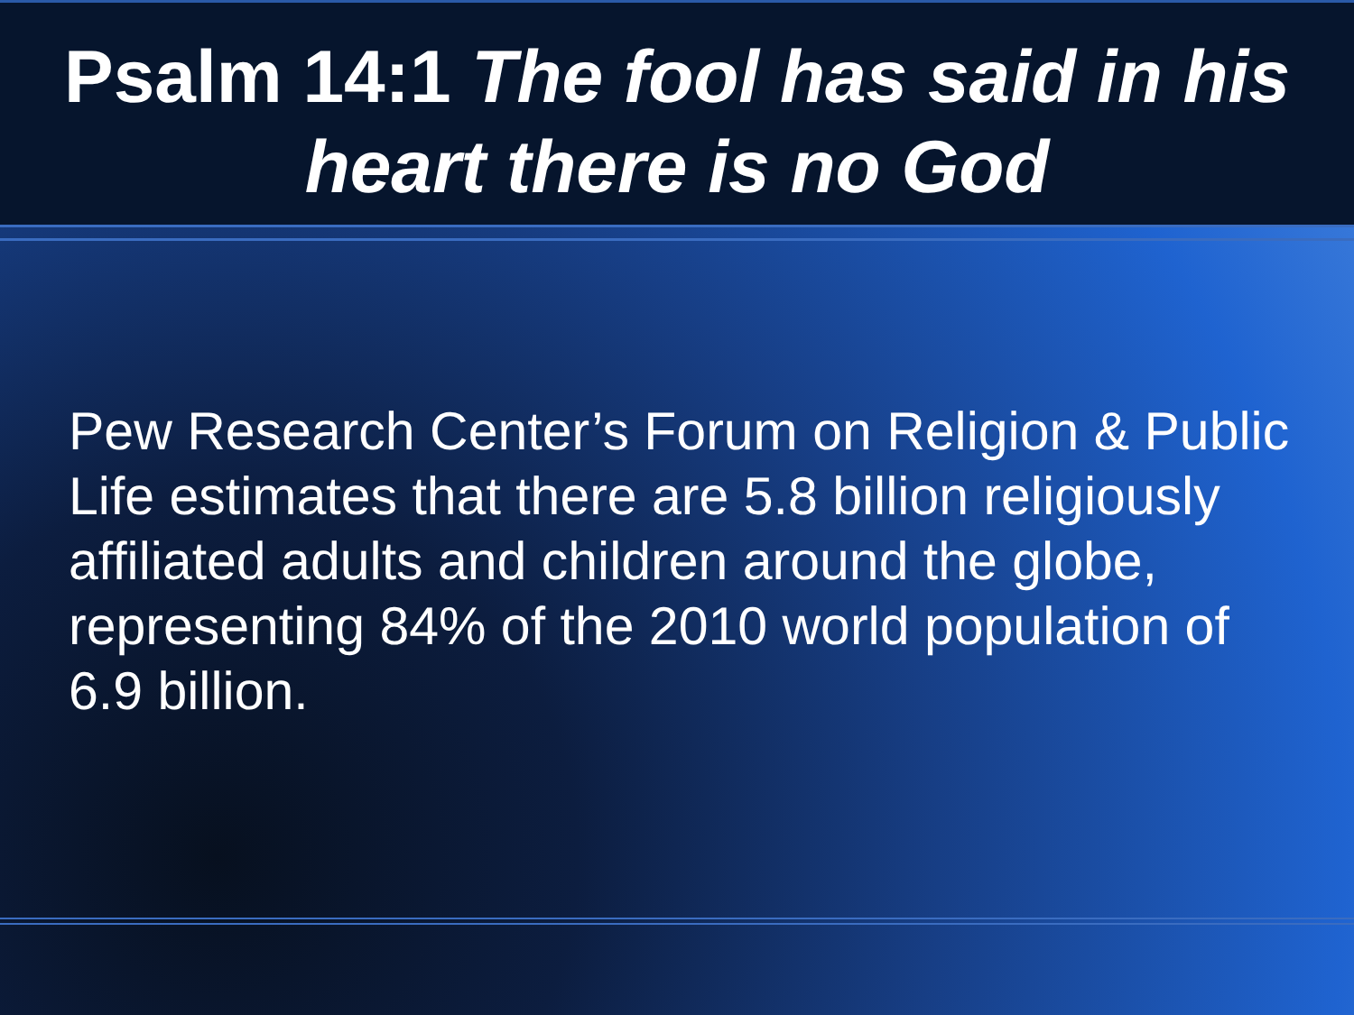Psalm 14:1 The fool has said in his heart there is no God
Pew Research Center’s Forum on Religion & Public Life estimates that there are 5.8 billion religiously affiliated adults and children around the globe, representing 84% of the 2010 world population of 6.9 billion.